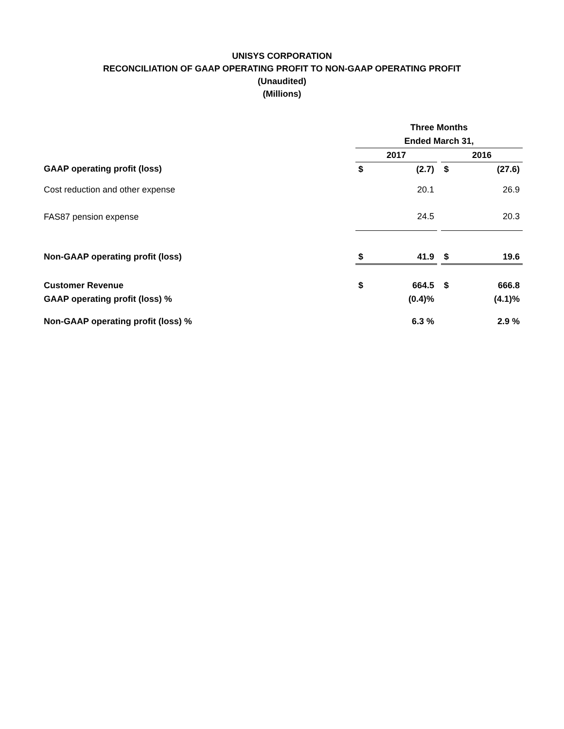UNISYS CORPORATION
RECONCILIATION OF GAAP OPERATING PROFIT TO NON-GAAP OPERATING PROFIT
(Unaudited)
(Millions)
| | Three Months | | | | |
| --- | --- | --- | --- | --- | --- |
| | Ended March 31, | | | | |
| | 2017 | | | 2016 | |
| GAAP operating profit (loss) | $ | (2.7) | | $ | (27.6) |
| Cost reduction and other expense | | 20.1 | | | 26.9 |
| FAS87 pension expense | | 24.5 | | | 20.3 |
| Non-GAAP operating profit (loss) | $ | 41.9 | | $ | 19.6 |
| Customer Revenue | $ | 664.5 | | $ | 666.8 |
| GAAP operating profit (loss) % | | (0.4)% | | | (4.1)% |
| Non-GAAP operating profit (loss) % | | 6.3 % | | | 2.9 % |